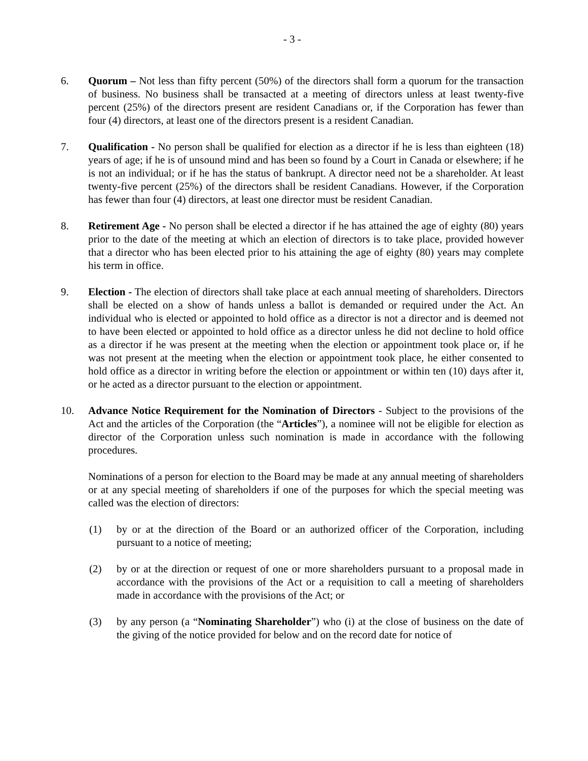- 3 -
6. Quorum – Not less than fifty percent (50%) of the directors shall form a quorum for the transaction of business. No business shall be transacted at a meeting of directors unless at least twenty-five percent (25%) of the directors present are resident Canadians or, if the Corporation has fewer than four (4) directors, at least one of the directors present is a resident Canadian.
7. Qualification - No person shall be qualified for election as a director if he is less than eighteen (18) years of age; if he is of unsound mind and has been so found by a Court in Canada or elsewhere; if he is not an individual; or if he has the status of bankrupt. A director need not be a shareholder. At least twenty-five percent (25%) of the directors shall be resident Canadians. However, if the Corporation has fewer than four (4) directors, at least one director must be resident Canadian.
8. Retirement Age - No person shall be elected a director if he has attained the age of eighty (80) years prior to the date of the meeting at which an election of directors is to take place, provided however that a director who has been elected prior to his attaining the age of eighty (80) years may complete his term in office.
9. Election - The election of directors shall take place at each annual meeting of shareholders. Directors shall be elected on a show of hands unless a ballot is demanded or required under the Act. An individual who is elected or appointed to hold office as a director is not a director and is deemed not to have been elected or appointed to hold office as a director unless he did not decline to hold office as a director if he was present at the meeting when the election or appointment took place or, if he was not present at the meeting when the election or appointment took place, he either consented to hold office as a director in writing before the election or appointment or within ten (10) days after it, or he acted as a director pursuant to the election or appointment.
10. Advance Notice Requirement for the Nomination of Directors - Subject to the provisions of the Act and the articles of the Corporation (the “Articles”), a nominee will not be eligible for election as director of the Corporation unless such nomination is made in accordance with the following procedures.
Nominations of a person for election to the Board may be made at any annual meeting of shareholders or at any special meeting of shareholders if one of the purposes for which the special meeting was called was the election of directors:
(1) by or at the direction of the Board or an authorized officer of the Corporation, including pursuant to a notice of meeting;
(2) by or at the direction or request of one or more shareholders pursuant to a proposal made in accordance with the provisions of the Act or a requisition to call a meeting of shareholders made in accordance with the provisions of the Act; or
(3) by any person (a “Nominating Shareholder”) who (i) at the close of business on the date of the giving of the notice provided for below and on the record date for notice of